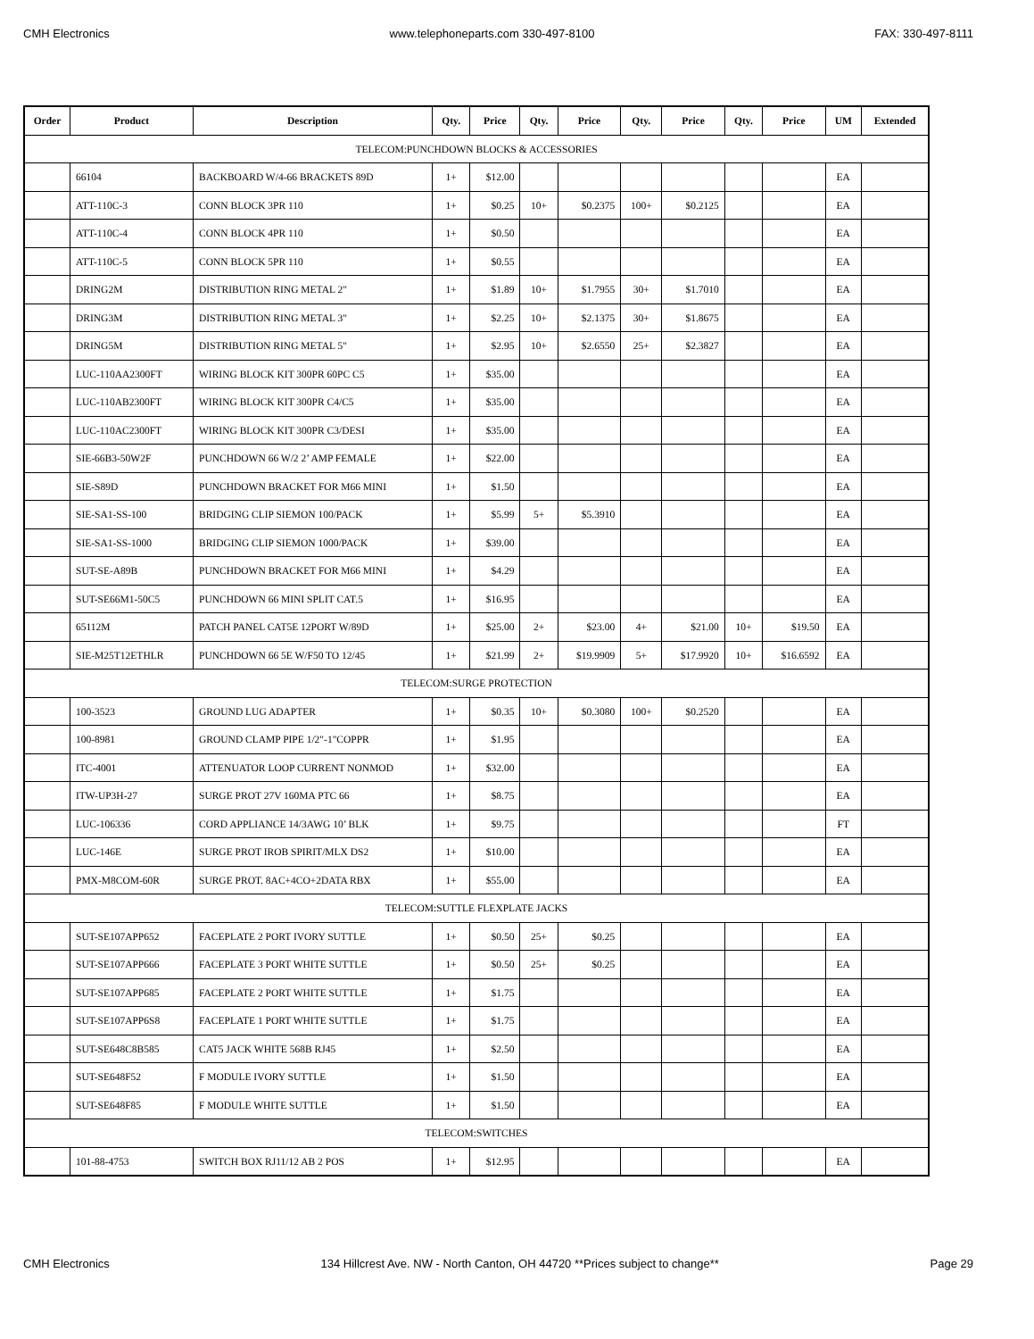CMH Electronics www.telephoneparts.com 330-497-8100 FAX: 330-497-8111
| Order | Product | Description | Qty. | Price | Qty. | Price | Qty. | Price | Qty. | Price | UM | Extended |
| --- | --- | --- | --- | --- | --- | --- | --- | --- | --- | --- | --- | --- |
| TELECOM:PUNCHDOWN BLOCKS & ACCESSORIES | | | | | | | | | | | | |
| | 66104 | BACKBOARD W/4-66 BRACKETS 89D | 1+ | $12.00 | | | | | | | EA | |
| | ATT-110C-3 | CONN BLOCK 3PR 110 | 1+ | $0.25 | 10+ | $0.2375 | 100+ | $0.2125 | | | EA | |
| | ATT-110C-4 | CONN BLOCK 4PR 110 | 1+ | $0.50 | | | | | | | EA | |
| | ATT-110C-5 | CONN BLOCK 5PR 110 | 1+ | $0.55 | | | | | | | EA | |
| | DRING2M | DISTRIBUTION RING METAL 2" | 1+ | $1.89 | 10+ | $1.7955 | 30+ | $1.7010 | | | EA | |
| | DRING3M | DISTRIBUTION RING METAL 3" | 1+ | $2.25 | 10+ | $2.1375 | 30+ | $1.8675 | | | EA | |
| | DRING5M | DISTRIBUTION RING METAL 5" | 1+ | $2.95 | 10+ | $2.6550 | 25+ | $2.3827 | | | EA | |
| | LUC-110AA2300FT | WIRING BLOCK KIT 300PR 60PC C5 | 1+ | $35.00 | | | | | | | EA | |
| | LUC-110AB2300FT | WIRING BLOCK KIT 300PR C4/C5 | 1+ | $35.00 | | | | | | | EA | |
| | LUC-110AC2300FT | WIRING BLOCK KIT 300PR C3/DESI | 1+ | $35.00 | | | | | | | EA | |
| | SIE-66B3-50W2F | PUNCHDOWN 66 W/2 2’ AMP FEMALE | 1+ | $22.00 | | | | | | | EA | |
| | SIE-S89D | PUNCHDOWN BRACKET FOR M66 MINI | 1+ | $1.50 | | | | | | | EA | |
| | SIE-SA1-SS-100 | BRIDGING CLIP SIEMON 100/PACK | 1+ | $5.99 | 5+ | $5.3910 | | | | | EA | |
| | SIE-SA1-SS-1000 | BRIDGING CLIP SIEMON 1000/PACK | 1+ | $39.00 | | | | | | | EA | |
| | SUT-SE-A89B | PUNCHDOWN BRACKET FOR M66 MINI | 1+ | $4.29 | | | | | | | EA | |
| | SUT-SE66M1-50C5 | PUNCHDOWN 66 MINI SPLIT CAT.5 | 1+ | $16.95 | | | | | | | EA | |
| | 65112M | PATCH PANEL CAT5E 12PORT W/89D | 1+ | $25.00 | 2+ | $23.00 | 4+ | $21.00 | 10+ | $19.50 | EA | |
| | SIE-M25T12ETHLR | PUNCHDOWN 66 5E W/F50 TO 12/45 | 1+ | $21.99 | 2+ | $19.9909 | 5+ | $17.9920 | 10+ | $16.6592 | EA | |
| TELECOM:SURGE PROTECTION | | | | | | | | | | | | |
| | 100-3523 | GROUND LUG ADAPTER | 1+ | $0.35 | 10+ | $0.3080 | 100+ | $0.2520 | | | EA | |
| | 100-8981 | GROUND CLAMP PIPE 1/2"-1"COPPR | 1+ | $1.95 | | | | | | | EA | |
| | ITC-4001 | ATTENUATOR LOOP CURRENT NONMOD | 1+ | $32.00 | | | | | | | EA | |
| | ITW-UP3H-27 | SURGE PROT 27V 160MA PTC 66 | 1+ | $8.75 | | | | | | | EA | |
| | LUC-106336 | CORD APPLIANCE 14/3AWG 10’ BLK | 1+ | $9.75 | | | | | | | FT | |
| | LUC-146E | SURGE PROT IROB SPIRIT/MLX DS2 | 1+ | $10.00 | | | | | | | EA | |
| | PMX-M8COM-60R | SURGE PROT. 8AC+4CO+2DATA RBX | 1+ | $55.00 | | | | | | | EA | |
| TELECOM:SUTTLE FLEXPLATE JACKS | | | | | | | | | | | | |
| | SUT-SE107APP652 | FACEPLATE 2 PORT IVORY SUTTLE | 1+ | $0.50 | 25+ | $0.25 | | | | | EA | |
| | SUT-SE107APP666 | FACEPLATE 3 PORT WHITE SUTTLE | 1+ | $0.50 | 25+ | $0.25 | | | | | EA | |
| | SUT-SE107APP685 | FACEPLATE 2 PORT WHITE SUTTLE | 1+ | $1.75 | | | | | | | EA | |
| | SUT-SE107APP6S8 | FACEPLATE 1 PORT WHITE SUTTLE | 1+ | $1.75 | | | | | | | EA | |
| | SUT-SE648C8B585 | CAT5 JACK WHITE 568B RJ45 | 1+ | $2.50 | | | | | | | EA | |
| | SUT-SE648F52 | F MODULE IVORY SUTTLE | 1+ | $1.50 | | | | | | | EA | |
| | SUT-SE648F85 | F MODULE WHITE SUTTLE | 1+ | $1.50 | | | | | | | EA | |
| TELECOM:SWITCHES | | | | | | | | | | | | |
| | 101-88-4753 | SWITCH BOX RJ11/12 AB 2 POS | 1+ | $12.95 | | | | | | | EA | |
CMH Electronics 134 Hillcrest Ave. NW - North Canton, OH 44720 **Prices subject to change** Page 29